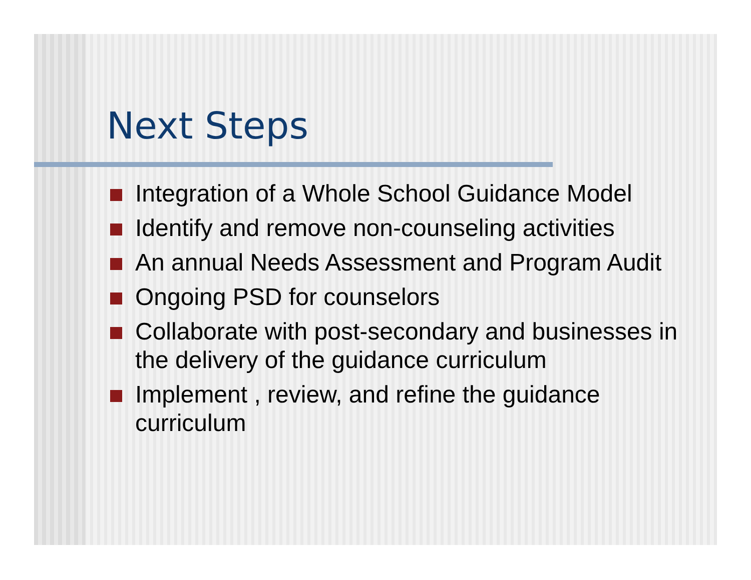Next Steps
Integration of a Whole School Guidance Model
Identify and remove non-counseling activities
An annual Needs Assessment and Program Audit
Ongoing PSD for counselors
Collaborate with post-secondary and businesses in the delivery of the guidance curriculum
Implement , review, and refine the guidance curriculum